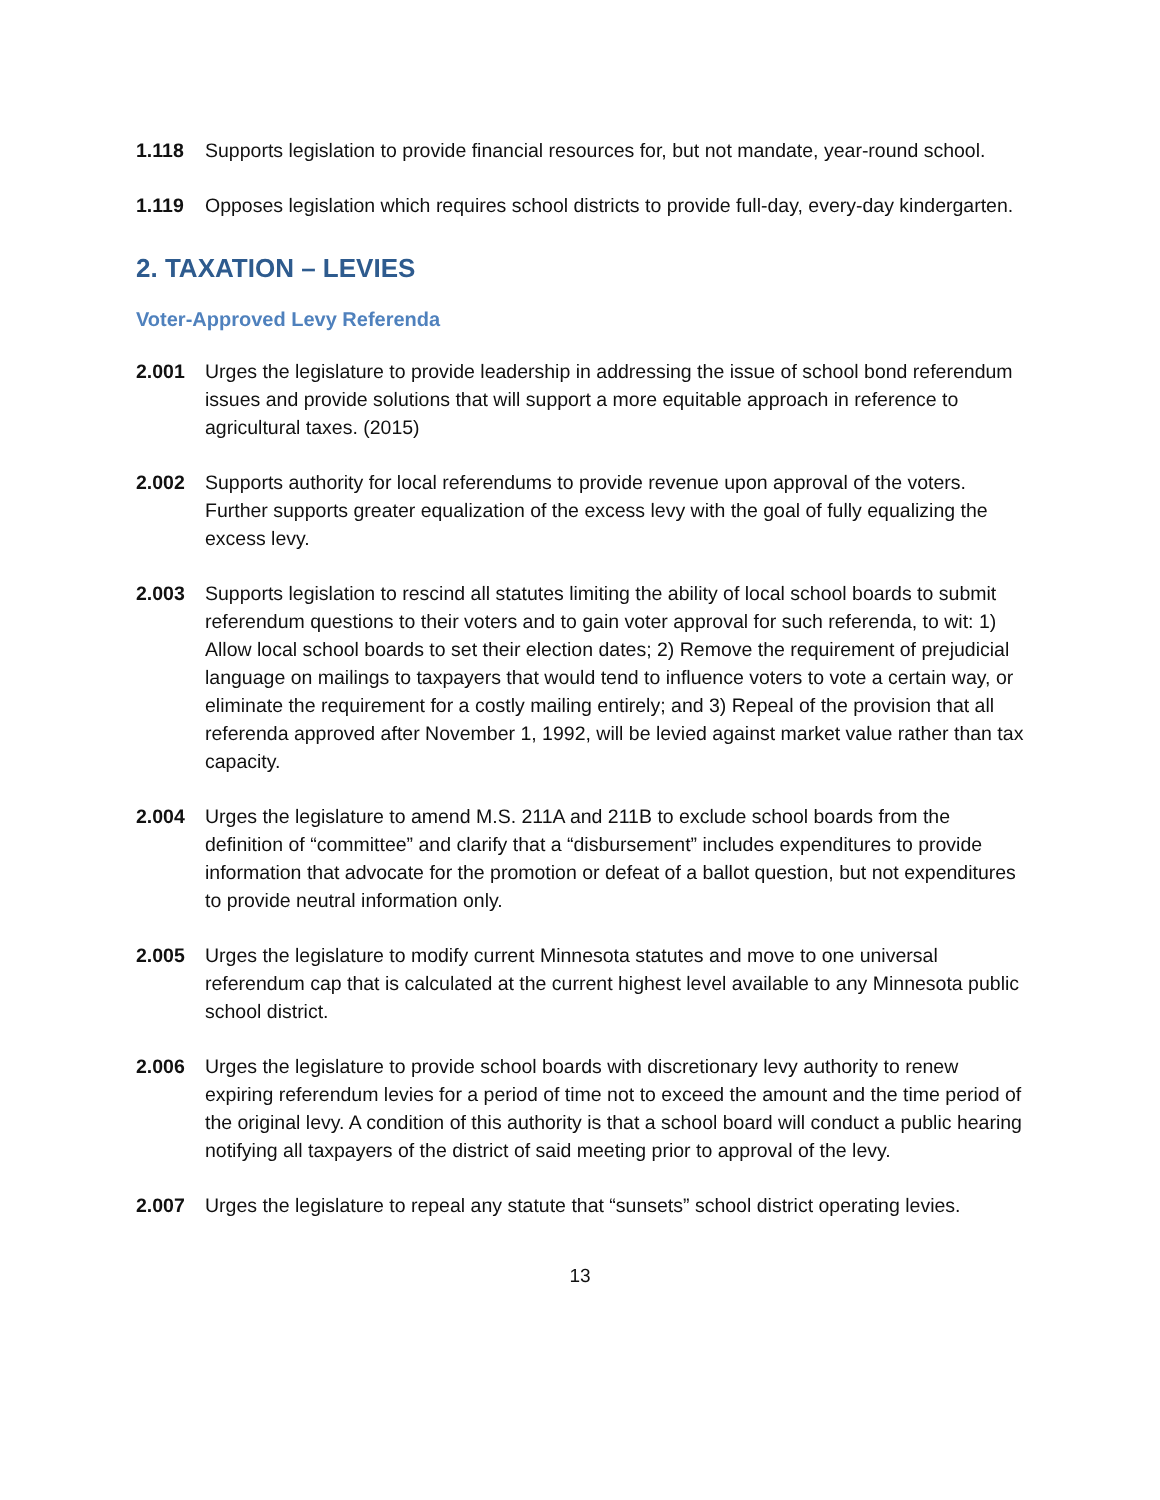1.118 Supports legislation to provide financial resources for, but not mandate, year-round school.
1.119 Opposes legislation which requires school districts to provide full-day, every-day kindergarten.
2. TAXATION – LEVIES
Voter-Approved Levy Referenda
2.001 Urges the legislature to provide leadership in addressing the issue of school bond referendum issues and provide solutions that will support a more equitable approach in reference to agricultural taxes. (2015)
2.002 Supports authority for local referendums to provide revenue upon approval of the voters. Further supports greater equalization of the excess levy with the goal of fully equalizing the excess levy.
2.003 Supports legislation to rescind all statutes limiting the ability of local school boards to submit referendum questions to their voters and to gain voter approval for such referenda, to wit: 1) Allow local school boards to set their election dates; 2) Remove the requirement of prejudicial language on mailings to taxpayers that would tend to influence voters to vote a certain way, or eliminate the requirement for a costly mailing entirely; and 3) Repeal of the provision that all referenda approved after November 1, 1992, will be levied against market value rather than tax capacity.
2.004 Urges the legislature to amend M.S. 211A and 211B to exclude school boards from the definition of “committee” and clarify that a “disbursement” includes expenditures to provide information that advocate for the promotion or defeat of a ballot question, but not expenditures to provide neutral information only.
2.005 Urges the legislature to modify current Minnesota statutes and move to one universal referendum cap that is calculated at the current highest level available to any Minnesota public school district.
2.006 Urges the legislature to provide school boards with discretionary levy authority to renew expiring referendum levies for a period of time not to exceed the amount and the time period of the original levy. A condition of this authority is that a school board will conduct a public hearing notifying all taxpayers of the district of said meeting prior to approval of the levy.
2.007 Urges the legislature to repeal any statute that “sunsets” school district operating levies.
13